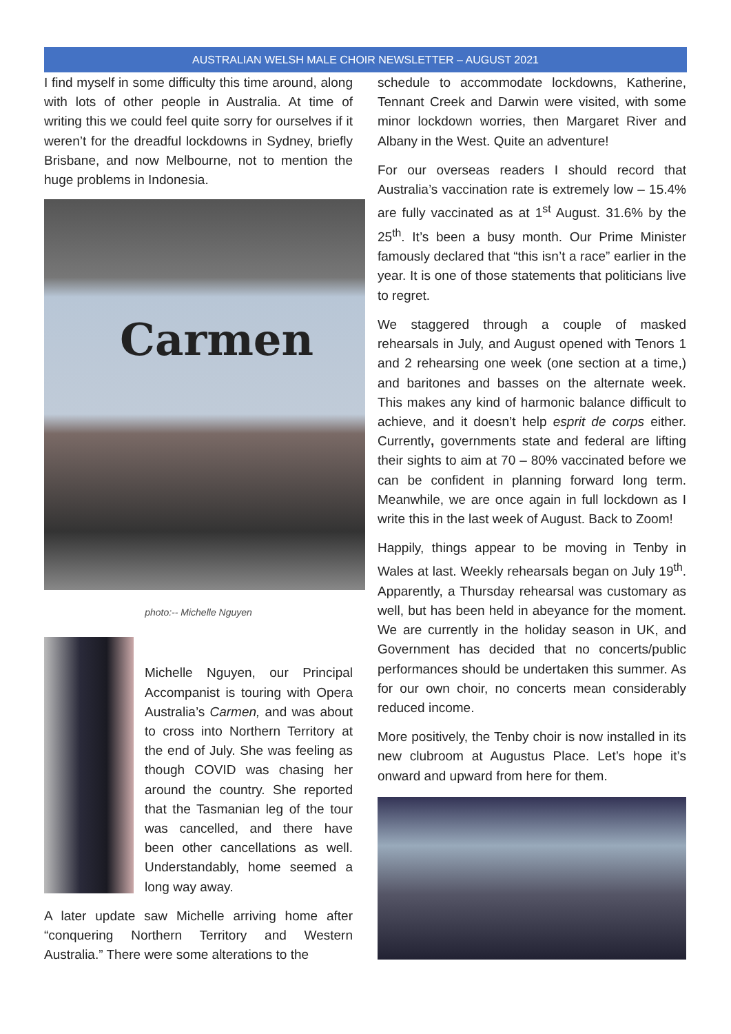AUSTRALIAN WELSH MALE CHOIR NEWSLETTER – AUGUST 2021
I find myself in some difficulty this time around, along with lots of other people in Australia. At time of writing this we could feel quite sorry for ourselves if it weren’t for the dreadful lockdowns in Sydney, briefly Brisbane, and now Melbourne, not to mention the huge problems in Indonesia.
Carmen
photo:-- Michelle Nguyen
Michelle Nguyen, our Principal Accompanist is touring with Opera Australia’s Carmen, and was about to cross into Northern Territory at the end of July. She was feeling as though COVID was chasing her around the country. She reported that the Tasmanian leg of the tour was cancelled, and there have been other cancellations as well. Understandably, home seemed a long way away.
A later update saw Michelle arriving home after “conquering Northern Territory and Western Australia.” There were some alterations to the
schedule to accommodate lockdowns, Katherine, Tennant Creek and Darwin were visited, with some minor lockdown worries, then Margaret River and Albany in the West. Quite an adventure!
For our overseas readers I should record that Australia’s vaccination rate is extremely low – 15.4% are fully vaccinated as at 1<sup>st</sup> August. 31.6% by the 25<sup>th</sup>. It’s been a busy month. Our Prime Minister famously declared that “this isn’t a race” earlier in the year. It is one of those statements that politicians live to regret.
We staggered through a couple of masked rehearsals in July, and August opened with Tenors 1 and 2 rehearsing one week (one section at a time,) and baritones and basses on the alternate week. This makes any kind of harmonic balance difficult to achieve, and it doesn’t help esprit de corps either. Currently, governments state and federal are lifting their sights to aim at 70 – 80% vaccinated before we can be confident in planning forward long term. Meanwhile, we are once again in full lockdown as I write this in the last week of August. Back to Zoom!
Happily, things appear to be moving in Tenby in Wales at last. Weekly rehearsals began on July 19<sup>th</sup>. Apparently, a Thursday rehearsal was customary as well, but has been held in abeyance for the moment. We are currently in the holiday season in UK, and Government has decided that no concerts/public performances should be undertaken this summer. As for our own choir, no concerts mean considerably reduced income.
More positively, the Tenby choir is now installed in its new clubroom at Augustus Place. Let’s hope it’s onward and upward from here for them.